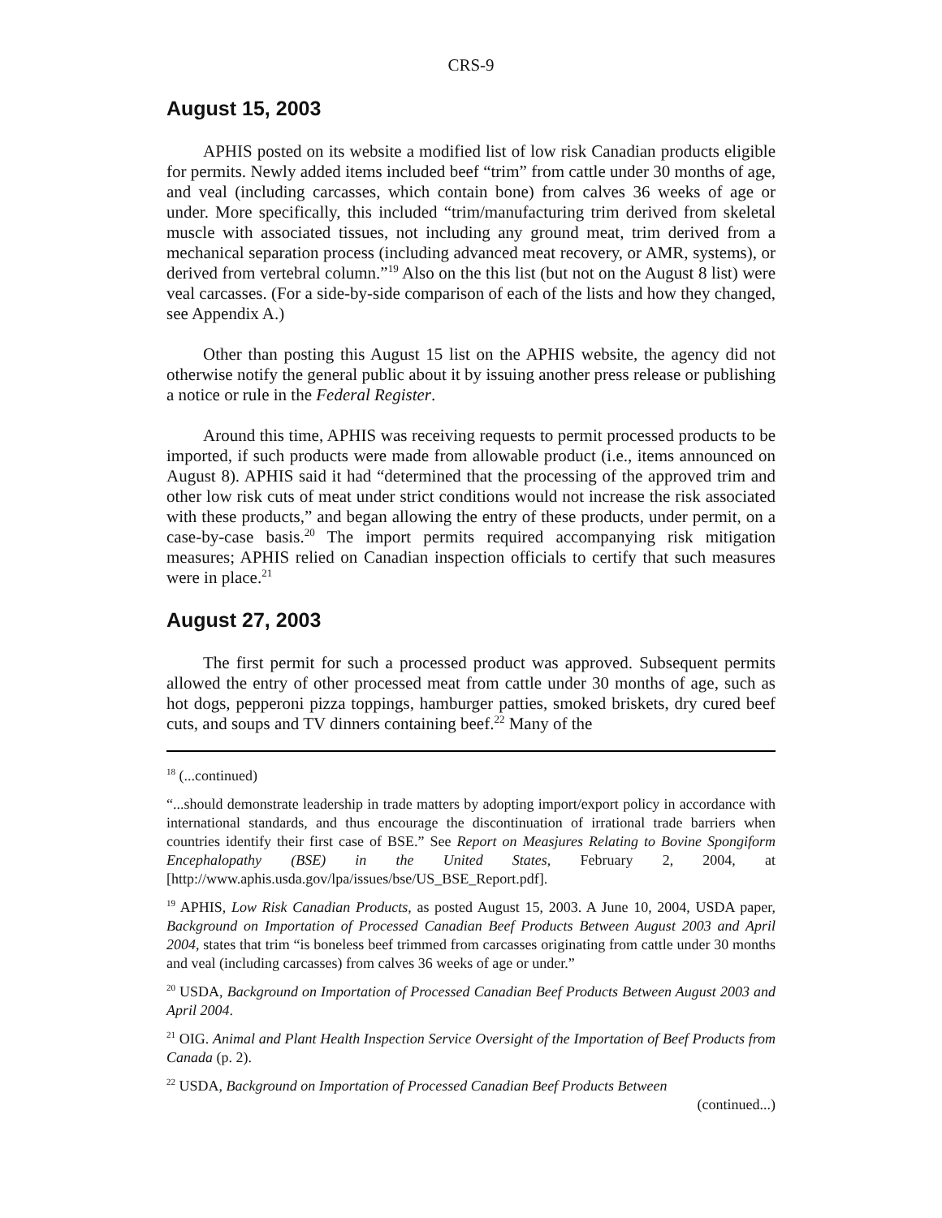CRS-9
August 15, 2003
APHIS posted on its website a modified list of low risk Canadian products eligible for permits. Newly added items included beef “trim” from cattle under 30 months of age, and veal (including carcasses, which contain bone) from calves 36 weeks of age or under. More specifically, this included “trim/manufacturing trim derived from skeletal muscle with associated tissues, not including any ground meat, trim derived from a mechanical separation process (including advanced meat recovery, or AMR, systems), or derived from vertebral column.”<sup>19</sup> Also on the this list (but not on the August 8 list) were veal carcasses. (For a side-by-side comparison of each of the lists and how they changed, see Appendix A.)
Other than posting this August 15 list on the APHIS website, the agency did not otherwise notify the general public about it by issuing another press release or publishing a notice or rule in the Federal Register.
Around this time, APHIS was receiving requests to permit processed products to be imported, if such products were made from allowable product (i.e., items announced on August 8). APHIS said it had “determined that the processing of the approved trim and other low risk cuts of meat under strict conditions would not increase the risk associated with these products,” and began allowing the entry of these products, under permit, on a case-by-case basis.<sup>20</sup> The import permits required accompanying risk mitigation measures; APHIS relied on Canadian inspection officials to certify that such measures were in place.<sup>21</sup>
August 27, 2003
The first permit for such a processed product was approved. Subsequent permits allowed the entry of other processed meat from cattle under 30 months of age, such as hot dogs, pepperoni pizza toppings, hamburger patties, smoked briskets, dry cured beef cuts, and soups and TV dinners containing beef.<sup>22</sup> Many of the
<sup>18</sup> (...continued)
“...should demonstrate leadership in trade matters by adopting import/export policy in accordance with international standards, and thus encourage the discontinuation of irrational trade barriers when countries identify their first case of BSE.” See Report on Measjures Relating to Bovine Spongiform Encephalopathy (BSE) in the United States, February 2, 2004, at [http://www.aphis.usda.gov/lpa/issues/bse/US_BSE_Report.pdf].
<sup>19</sup> APHIS, Low Risk Canadian Products, as posted August 15, 2003. A June 10, 2004, USDA paper, Background on Importation of Processed Canadian Beef Products Between August 2003 and April 2004, states that trim “is boneless beef trimmed from carcasses originating from cattle under 30 months and veal (including carcasses) from calves 36 weeks of age or under.”
<sup>20</sup> USDA, Background on Importation of Processed Canadian Beef Products Between August 2003 and April 2004.
<sup>21</sup> OIG. Animal and Plant Health Inspection Service Oversight of the Importation of Beef Products from Canada (p. 2).
<sup>22</sup> USDA, Background on Importation of Processed Canadian Beef Products Between
(continued...)